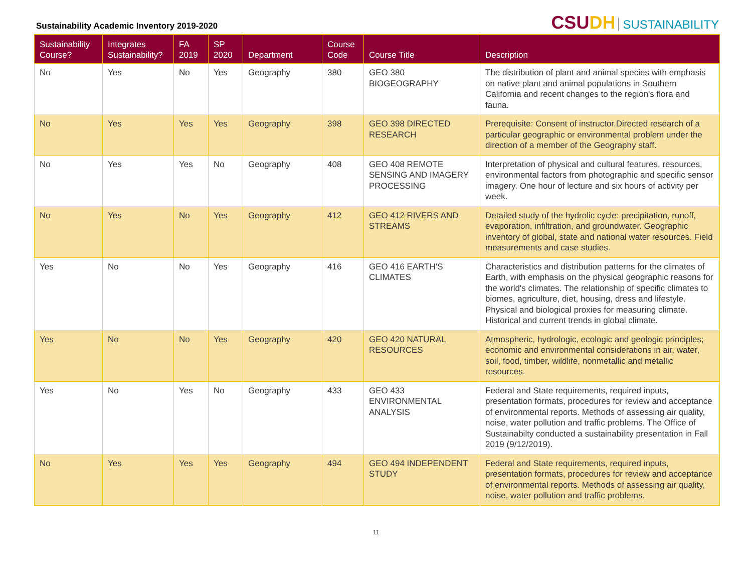Sustainability Academic Inventory 2019-2020
CSUDH SUSTAINABILITY
| Sustainability Course? | Integrates Sustainability? | FA 2019 | SP 2020 | Department | Course Code | Course Title | Description |
| --- | --- | --- | --- | --- | --- | --- | --- |
| No | Yes | No | Yes | Geography | 380 | GEO 380 BIOGEOGRAPHY | The distribution of plant and animal species with emphasis on native plant and animal populations in Southern California and recent changes to the region's flora and fauna. |
| No | Yes | Yes | Yes | Geography | 398 | GEO 398 DIRECTED RESEARCH | Prerequisite: Consent of instructor.Directed research of a particular geographic or environmental problem under the direction of a member of the Geography staff. |
| No | Yes | Yes | No | Geography | 408 | GEO 408 REMOTE SENSING AND IMAGERY PROCESSING | Interpretation of physical and cultural features, resources, environmental factors from photographic and specific sensor imagery. One hour of lecture and six hours of activity per week. |
| No | Yes | No | Yes | Geography | 412 | GEO 412 RIVERS AND STREAMS | Detailed study of the hydrolic cycle: precipitation, runoff, evaporation, infiltration, and groundwater. Geographic inventory of global, state and national water resources. Field measurements and case studies. |
| Yes | No | No | Yes | Geography | 416 | GEO 416 EARTH'S CLIMATES | Characteristics and distribution patterns for the climates of Earth, with emphasis on the physical geographic reasons for the world's climates. The relationship of specific climates to biomes, agriculture, diet, housing, dress and lifestyle. Physical and biological proxies for measuring climate. Historical and current trends in global climate. |
| Yes | No | No | Yes | Geography | 420 | GEO 420 NATURAL RESOURCES | Atmospheric, hydrologic, ecologic and geologic principles; economic and environmental considerations in air, water, soil, food, timber, wildlife, nonmetallic and metallic resources. |
| Yes | No | Yes | No | Geography | 433 | GEO 433 ENVIRONMENTAL ANALYSIS | Federal and State requirements, required inputs, presentation formats, procedures for review and acceptance of environmental reports. Methods of assessing air quality, noise, water pollution and traffic problems. The Office of Sustainabilty conducted a sustainability presentation in Fall 2019 (9/12/2019). |
| No | Yes | Yes | Yes | Geography | 494 | GEO 494 INDEPENDENT STUDY | Federal and State requirements, required inputs, presentation formats, procedures for review and acceptance of environmental reports. Methods of assessing air quality, noise, water pollution and traffic problems. |
11